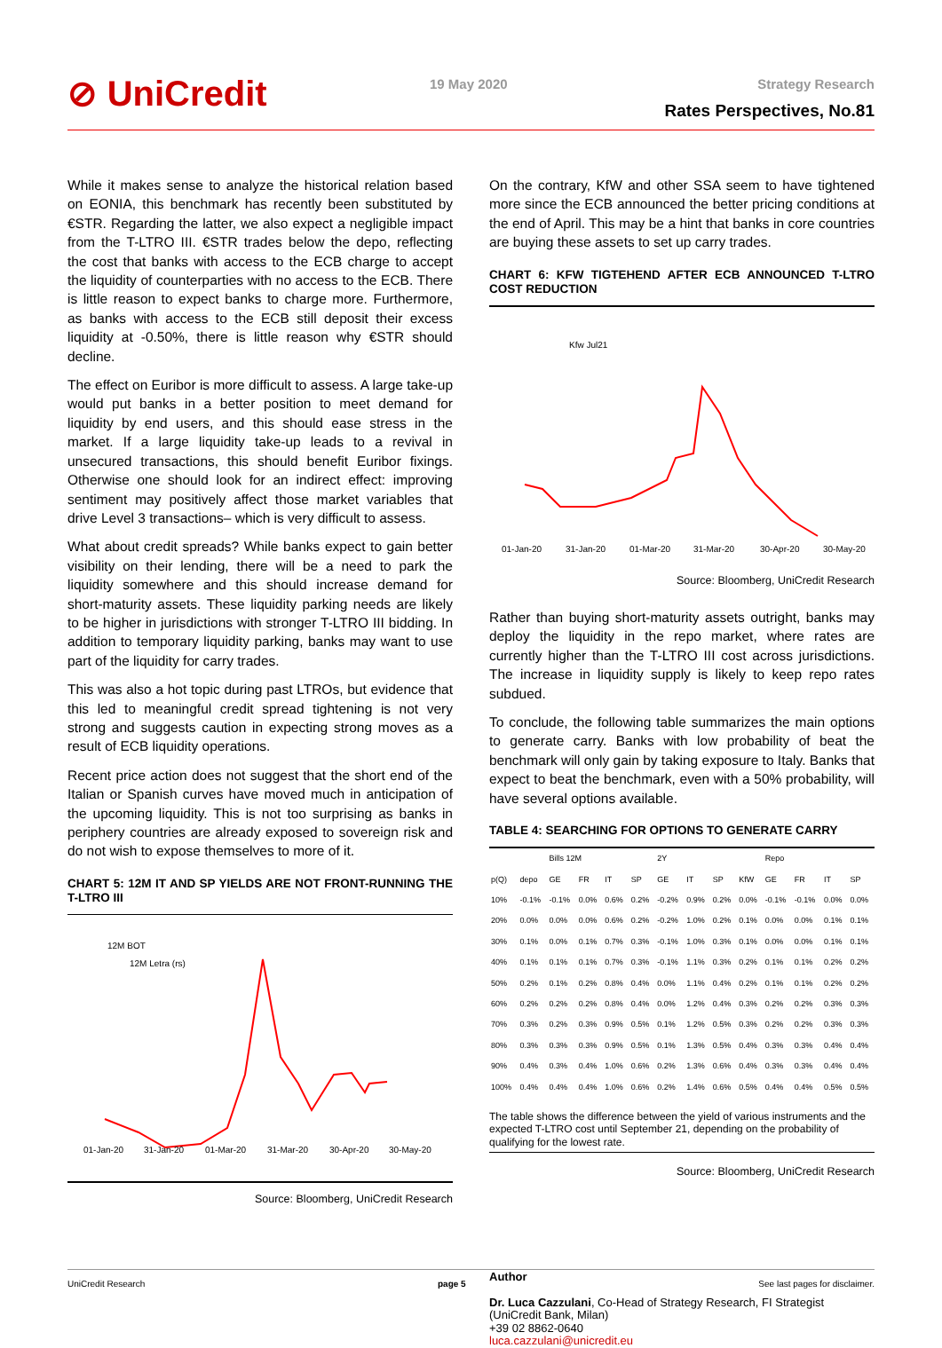⊘ UniCredit 19 May 2020 Strategy Research
Rates Perspectives, No.81
While it makes sense to analyze the historical relation based on EONIA, this benchmark has recently been substituted by €STR. Regarding the latter, we also expect a negligible impact from the T-LTRO III. €STR trades below the depo, reflecting the cost that banks with access to the ECB charge to accept the liquidity of counterparties with no access to the ECB. There is little reason to expect banks to charge more. Furthermore, as banks with access to the ECB still deposit their excess liquidity at -0.50%, there is little reason why €STR should decline.
The effect on Euribor is more difficult to assess. A large take-up would put banks in a better position to meet demand for liquidity by end users, and this should ease stress in the market. If a large liquidity take-up leads to a revival in unsecured transactions, this should benefit Euribor fixings. Otherwise one should look for an indirect effect: improving sentiment may positively affect those market variables that drive Level 3 transactions– which is very difficult to assess.
What about credit spreads? While banks expect to gain better visibility on their lending, there will be a need to park the liquidity somewhere and this should increase demand for short-maturity assets. These liquidity parking needs are likely to be higher in jurisdictions with stronger T-LTRO III bidding. In addition to temporary liquidity parking, banks may want to use part of the liquidity for carry trades.
This was also a hot topic during past LTROs, but evidence that this led to meaningful credit spread tightening is not very strong and suggests caution in expecting strong moves as a result of ECB liquidity operations.
Recent price action does not suggest that the short end of the Italian or Spanish curves have moved much in anticipation of the upcoming liquidity. This is not too surprising as banks in periphery countries are already exposed to sovereign risk and do not wish to expose themselves to more of it.
CHART 5: 12M IT AND SP YIELDS ARE NOT FRONT-RUNNING THE T-LTRO III
12M BOT
12M Letra (rs)
01-Jan-20
31-Jan-20
01-Mar-20
31-Mar-20
30-Apr-20
30-May-20
Source: Bloomberg, UniCredit Research
On the contrary, KfW and other SSA seem to have tightened more since the ECB announced the better pricing conditions at the end of April. This may be a hint that banks in core countries are buying these assets to set up carry trades.
CHART 6: KFW TIGTEHEND AFTER ECB ANNOUNCED T-LTRO COST REDUCTION
Kfw Jul21
01-Jan-20
31-Jan-20
01-Mar-20
31-Mar-20
30-Apr-20
30-May-20
Source: Bloomberg, UniCredit Research
Rather than buying short-maturity assets outright, banks may deploy the liquidity in the repo market, where rates are currently higher than the T-LTRO III cost across jurisdictions. The increase in liquidity supply is likely to keep repo rates subdued.
To conclude, the following table summarizes the main options to generate carry. Banks with low probability of beat the benchmark will only gain by taking exposure to Italy. Banks that expect to beat the benchmark, even with a 50% probability, will have several options available.
TABLE 4: SEARCHING FOR OPTIONS TO GENERATE CARRY
| | | Bills 12M | | | | 2Y | | | | Repo | | | |
| --- | --- | --- | --- | --- | --- | --- | --- | --- | --- | --- | --- | --- | --- |
| p(Q) | depo | GE | FR | IT | SP | GE | IT | SP | KfW | GE | FR | IT | SP |
| 10% | -0.1% | -0.1% | 0.0% | 0.6% | 0.2% | -0.2% | 0.9% | 0.2% | 0.0% | -0.1% | -0.1% | 0.0% | 0.0% |
| 20% | 0.0% | 0.0% | 0.0% | 0.6% | 0.2% | -0.2% | 1.0% | 0.2% | 0.1% | 0.0% | 0.0% | 0.1% | 0.1% |
| 30% | 0.1% | 0.0% | 0.1% | 0.7% | 0.3% | -0.1% | 1.0% | 0.3% | 0.1% | 0.0% | 0.0% | 0.1% | 0.1% |
| 40% | 0.1% | 0.1% | 0.1% | 0.7% | 0.3% | -0.1% | 1.1% | 0.3% | 0.2% | 0.1% | 0.1% | 0.2% | 0.2% |
| 50% | 0.2% | 0.1% | 0.2% | 0.8% | 0.4% | 0.0% | 1.1% | 0.4% | 0.2% | 0.1% | 0.1% | 0.2% | 0.2% |
| 60% | 0.2% | 0.2% | 0.2% | 0.8% | 0.4% | 0.0% | 1.2% | 0.4% | 0.3% | 0.2% | 0.2% | 0.3% | 0.3% |
| 70% | 0.3% | 0.2% | 0.3% | 0.9% | 0.5% | 0.1% | 1.2% | 0.5% | 0.3% | 0.2% | 0.2% | 0.3% | 0.3% |
| 80% | 0.3% | 0.3% | 0.3% | 0.9% | 0.5% | 0.1% | 1.3% | 0.5% | 0.4% | 0.3% | 0.3% | 0.4% | 0.4% |
| 90% | 0.4% | 0.3% | 0.4% | 1.0% | 0.6% | 0.2% | 1.3% | 0.6% | 0.4% | 0.3% | 0.3% | 0.4% | 0.4% |
| 100% | 0.4% | 0.4% | 0.4% | 1.0% | 0.6% | 0.2% | 1.4% | 0.6% | 0.5% | 0.4% | 0.4% | 0.5% | 0.5% |
The table shows the difference between the yield of various instruments and the expected T-LTRO cost until September 21, depending on the probability of qualifying for the lowest rate.
Source: Bloomberg, UniCredit Research
Author
Dr. Luca Cazzulani, Co-Head of Strategy Research, FI Strategist
(UniCredit Bank, Milan)
+39 02 8862-0640
luca.cazzulani@unicredit.eu
UniCredit Research page 5 See last pages for disclaimer.